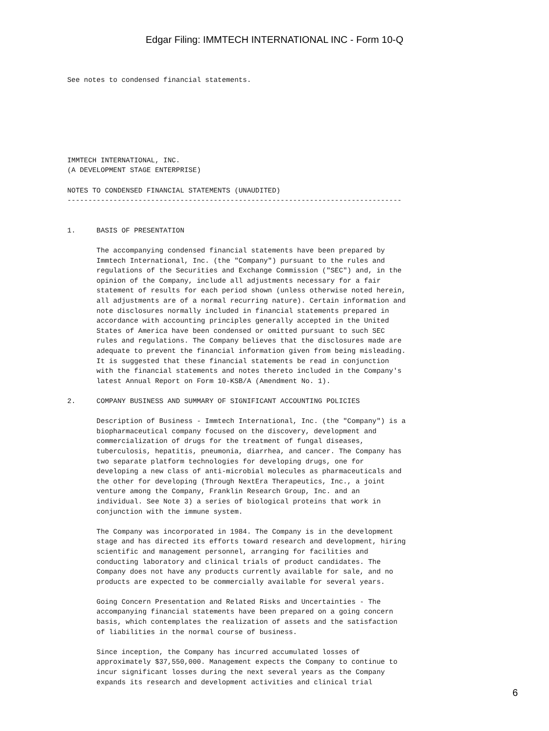Edgar Filing: IMMTECH INTERNATIONAL INC - Form 10-Q
See notes to condensed financial statements.







IMMTECH INTERNATIONAL, INC.
(A DEVELOPMENT STAGE ENTERPRISE)

NOTES TO CONDENSED FINANCIAL STATEMENTS (UNAUDITED)
--------------------------------------------------------------------------------


1.     BASIS OF PRESENTATION

       The accompanying condensed financial statements have been prepared by
       Immtech International, Inc. (the "Company") pursuant to the rules and
       regulations of the Securities and Exchange Commission ("SEC") and, in the
       opinion of the Company, include all adjustments necessary for a fair
       statement of results for each period shown (unless otherwise noted herein,
       all adjustments are of a normal recurring nature). Certain information and
       note disclosures normally included in financial statements prepared in
       accordance with accounting principles generally accepted in the United
       States of America have been condensed or omitted pursuant to such SEC
       rules and regulations. The Company believes that the disclosures made are
       adequate to prevent the financial information given from being misleading.
       It is suggested that these financial statements be read in conjunction
       with the financial statements and notes thereto included in the Company's
       latest Annual Report on Form 10-KSB/A (Amendment No. 1).

2.     COMPANY BUSINESS AND SUMMARY OF SIGNIFICANT ACCOUNTING POLICIES

       Description of Business - Immtech International, Inc. (the "Company") is a
       biopharmaceutical company focused on the discovery, development and
       commercialization of drugs for the treatment of fungal diseases,
       tuberculosis, hepatitis, pneumonia, diarrhea, and cancer. The Company has
       two separate platform technologies for developing drugs, one for
       developing a new class of anti-microbial molecules as pharmaceuticals and
       the other for developing (Through NextEra Therapeutics, Inc., a joint
       venture among the Company, Franklin Research Group, Inc. and an
       individual. See Note 3) a series of biological proteins that work in
       conjunction with the immune system.

       The Company was incorporated in 1984. The Company is in the development
       stage and has directed its efforts toward research and development, hiring
       scientific and management personnel, arranging for facilities and
       conducting laboratory and clinical trials of product candidates. The
       Company does not have any products currently available for sale, and no
       products are expected to be commercially available for several years.

       Going Concern Presentation and Related Risks and Uncertainties - The
       accompanying financial statements have been prepared on a going concern
       basis, which contemplates the realization of assets and the satisfaction
       of liabilities in the normal course of business.

       Since inception, the Company has incurred accumulated losses of
       approximately $37,550,000. Management expects the Company to continue to
       incur significant losses during the next several years as the Company
       expands its research and development activities and clinical trial
6